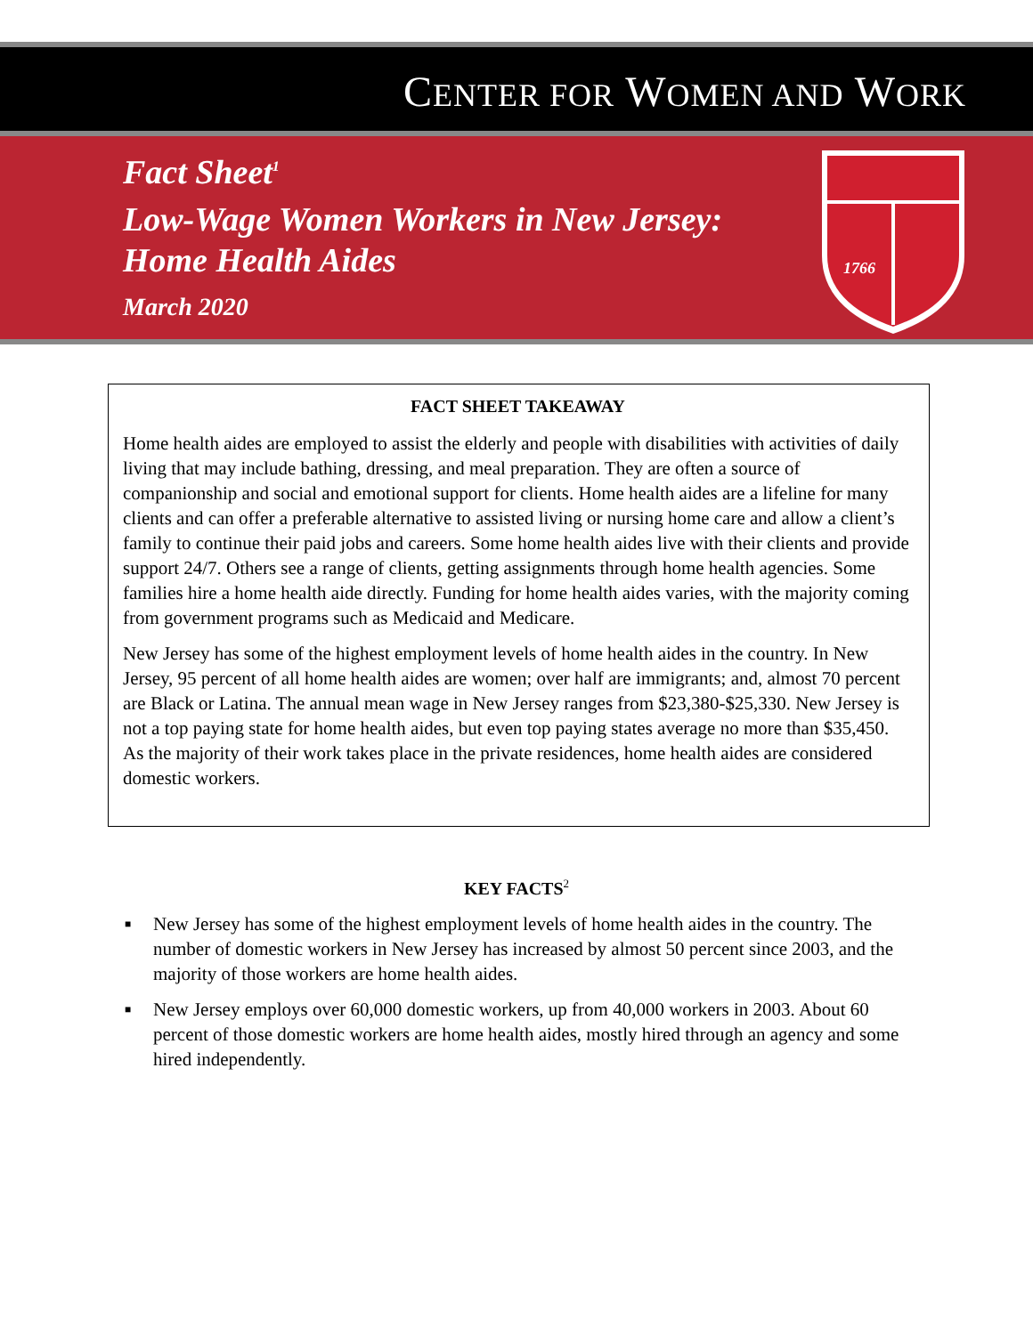CENTER FOR WOMEN AND WORK
Fact Sheet<sup>1</sup>
Low-Wage Women Workers in New Jersey:
Home Health Aides
March 2020
1766
FACT SHEET TAKEAWAY
Home health aides are employed to assist the elderly and people with disabilities with activities of daily living that may include bathing, dressing, and meal preparation. They are often a source of companionship and social and emotional support for clients. Home health aides are a lifeline for many clients and can offer a preferable alternative to assisted living or nursing home care and allow a client’s family to continue their paid jobs and careers. Some home health aides live with their clients and provide support 24/7. Others see a range of clients, getting assignments through home health agencies. Some families hire a home health aide directly. Funding for home health aides varies, with the majority coming from government programs such as Medicaid and Medicare.
New Jersey has some of the highest employment levels of home health aides in the country. In New Jersey, 95 percent of all home health aides are women; over half are immigrants; and, almost 70 percent are Black or Latina. The annual mean wage in New Jersey ranges from $23,380-$25,330. New Jersey is not a top paying state for home health aides, but even top paying states average no more than $35,450. As the majority of their work takes place in the private residences, home health aides are considered domestic workers.
KEY FACTS<sup>2</sup>
■ New Jersey has some of the highest employment levels of home health aides in the country. The number of domestic workers in New Jersey has increased by almost 50 percent since 2003, and the majority of those workers are home health aides.
■ New Jersey employs over 60,000 domestic workers, up from 40,000 workers in 2003. About 60 percent of those domestic workers are home health aides, mostly hired through an agency and some hired independently.